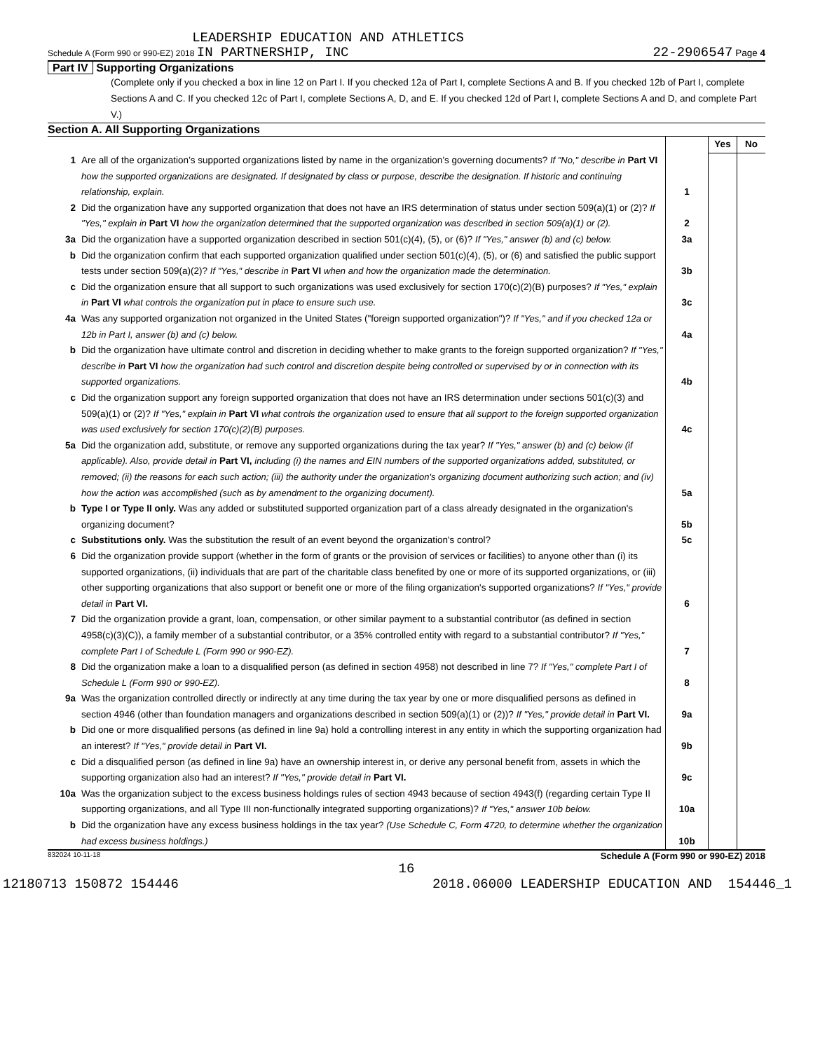LEADERSHIP EDUCATION AND ATHLETICS
Schedule A (Form 990 or 990-EZ) 2018 IN PARTNERSHIP, INC 22-2906547 Page 4
Part IV Supporting Organizations
(Complete only if you checked a box in line 12 on Part I. If you checked 12a of Part I, complete Sections A and B. If you checked 12b of Part I, complete Sections A and C. If you checked 12c of Part I, complete Sections A, D, and E. If you checked 12d of Part I, complete Sections A and D, and complete Part V.)
Section A. All Supporting Organizations
| | | | Yes | No |
| 1 | Are all of the organization’s supported organizations listed by name in the organization’s governing documents? If "No," describe in Part VI how the supported organizations are designated. If designated by class or purpose, describe the designation. If historic and continuing relationship, explain. | 1 | | |
| 2 | Did the organization have any supported organization that does not have an IRS determination of status under section 509(a)(1) or (2)? If "Yes," explain in Part VI how the organization determined that the supported organization was described in section 509(a)(1) or (2). | 2 | | |
| 3a | Did the organization have a supported organization described in section 501(c)(4), (5), or (6)? If "Yes," answer (b) and (c) below. | 3a | | |
| b | Did the organization confirm that each supported organization qualified under section 501(c)(4), (5), or (6) and satisfied the public support tests under section 509(a)(2)? If "Yes," describe in Part VI when and how the organization made the determination. | 3b | | |
| c | Did the organization ensure that all support to such organizations was used exclusively for section 170(c)(2)(B) purposes? If "Yes," explain in Part VI what controls the organization put in place to ensure such use. | 3c | | |
| 4a | Was any supported organization not organized in the United States ("foreign supported organization")? If "Yes," and if you checked 12a or 12b in Part I, answer (b) and (c) below. | 4a | | |
| b | Did the organization have ultimate control and discretion in deciding whether to make grants to the foreign supported organization? If "Yes," describe in Part VI how the organization had such control and discretion despite being controlled or supervised by or in connection with its supported organizations. | 4b | | |
| c | Did the organization support any foreign supported organization that does not have an IRS determination under sections 501(c)(3) and 509(a)(1) or (2)? If "Yes," explain in Part VI what controls the organization used to ensure that all support to the foreign supported organization was used exclusively for section 170(c)(2)(B) purposes. | 4c | | |
| 5a | Did the organization add, substitute, or remove any supported organizations during the tax year? If "Yes," answer (b) and (c) below (if applicable). Also, provide detail in Part VI, including (i) the names and EIN numbers of the supported organizations added, substituted, or removed; (ii) the reasons for each such action; (iii) the authority under the organization's organizing document authorizing such action; and (iv) how the action was accomplished (such as by amendment to the organizing document). | 5a | | |
| b | Type I or Type II only. Was any added or substituted supported organization part of a class already designated in the organization's organizing document? | 5b | | |
| c | Substitutions only. Was the substitution the result of an event beyond the organization's control? | 5c | | |
| 6 | Did the organization provide support (whether in the form of grants or the provision of services or facilities) to anyone other than (i) its supported organizations, (ii) individuals that are part of the charitable class benefited by one or more of its supported organizations, or (iii) other supporting organizations that also support or benefit one or more of the filing organization's supported organizations? If "Yes," provide detail in Part VI. | 6 | | |
| 7 | Did the organization provide a grant, loan, compensation, or other similar payment to a substantial contributor (as defined in section 4958(c)(3)(C)), a family member of a substantial contributor, or a 35% controlled entity with regard to a substantial contributor? If "Yes," complete Part I of Schedule L (Form 990 or 990-EZ). | 7 | | |
| 8 | Did the organization make a loan to a disqualified person (as defined in section 4958) not described in line 7? If "Yes," complete Part I of Schedule L (Form 990 or 990-EZ). | 8 | | |
| 9a | Was the organization controlled directly or indirectly at any time during the tax year by one or more disqualified persons as defined in section 4946 (other than foundation managers and organizations described in section 509(a)(1) or (2))? If "Yes," provide detail in Part VI. | 9a | | |
| b | Did one or more disqualified persons (as defined in line 9a) hold a controlling interest in any entity in which the supporting organization had an interest? If "Yes," provide detail in Part VI. | 9b | | |
| c | Did a disqualified person (as defined in line 9a) have an ownership interest in, or derive any personal benefit from, assets in which the supporting organization also had an interest? If "Yes," provide detail in Part VI. | 9c | | |
| 10a | Was the organization subject to the excess business holdings rules of section 4943 because of section 4943(f) (regarding certain Type II supporting organizations, and all Type III non-functionally integrated supporting organizations)? If "Yes," answer 10b below. | 10a | | |
| b | Did the organization have any excess business holdings in the tax year? (Use Schedule C, Form 4720, to determine whether the organization had excess business holdings.) | 10b | | |
832024 10-11-18 Schedule A (Form 990 or 990-EZ) 2018
16
12180713 150872 154446 2018.06000 LEADERSHIP EDUCATION AND 154446_1